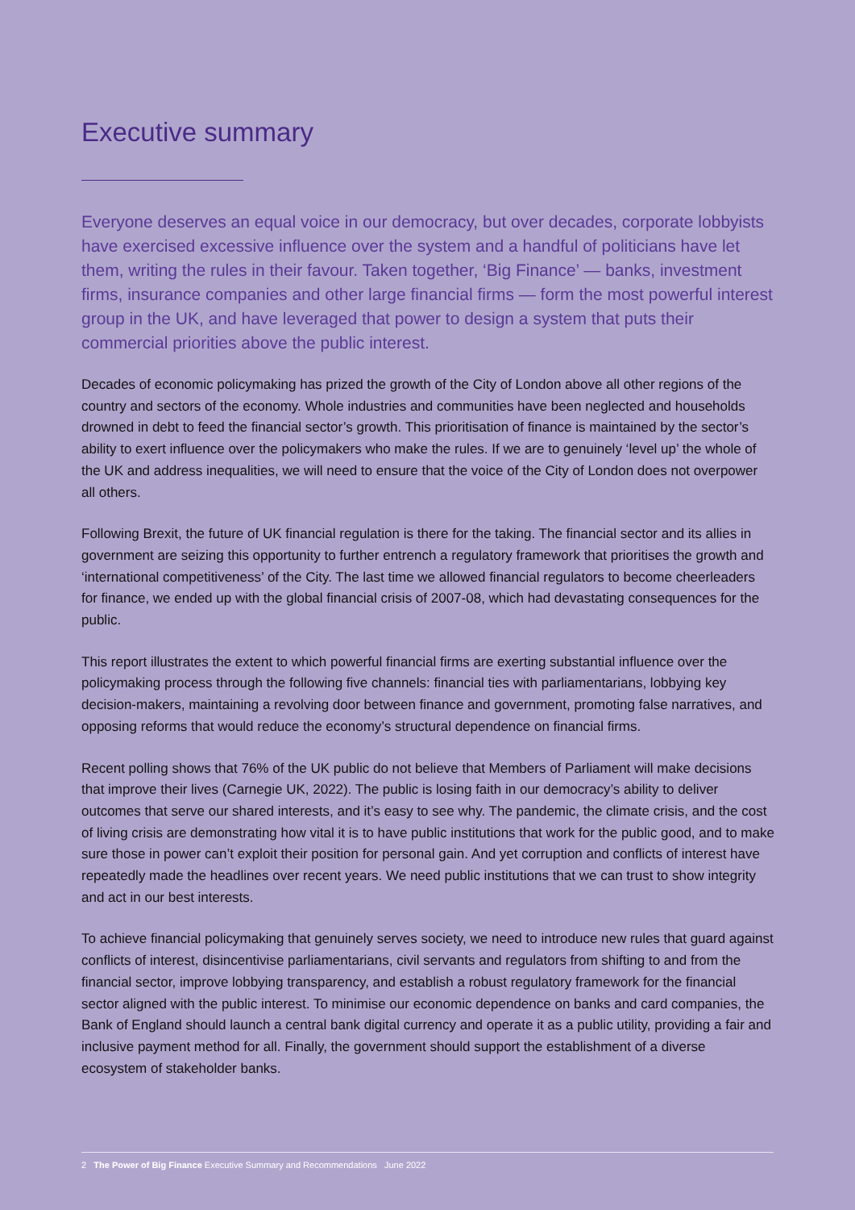Executive summary
Everyone deserves an equal voice in our democracy, but over decades, corporate lobbyists have exercised excessive influence over the system and a handful of politicians have let them, writing the rules in their favour. Taken together, ‘Big Finance’ — banks, investment firms, insurance companies and other large financial firms — form the most powerful interest group in the UK, and have leveraged that power to design a system that puts their commercial priorities above the public interest.
Decades of economic policymaking has prized the growth of the City of London above all other regions of the country and sectors of the economy. Whole industries and communities have been neglected and households drowned in debt to feed the financial sector’s growth. This prioritisation of finance is maintained by the sector’s ability to exert influence over the policymakers who make the rules. If we are to genuinely ‘level up’ the whole of the UK and address inequalities, we will need to ensure that the voice of the City of London does not overpower all others.
Following Brexit, the future of UK financial regulation is there for the taking. The financial sector and its allies in government are seizing this opportunity to further entrench a regulatory framework that prioritises the growth and ‘international competitiveness’ of the City. The last time we allowed financial regulators to become cheerleaders for finance, we ended up with the global financial crisis of 2007-08, which had devastating consequences for the public.
This report illustrates the extent to which powerful financial firms are exerting substantial influence over the policymaking process through the following five channels: financial ties with parliamentarians, lobbying key decision-makers, maintaining a revolving door between finance and government, promoting false narratives, and opposing reforms that would reduce the economy’s structural dependence on financial firms.
Recent polling shows that 76% of the UK public do not believe that Members of Parliament will make decisions that improve their lives (Carnegie UK, 2022). The public is losing faith in our democracy’s ability to deliver outcomes that serve our shared interests, and it’s easy to see why. The pandemic, the climate crisis, and the cost of living crisis are demonstrating how vital it is to have public institutions that work for the public good, and to make sure those in power can’t exploit their position for personal gain. And yet corruption and conflicts of interest have repeatedly made the headlines over recent years. We need public institutions that we can trust to show integrity and act in our best interests.
To achieve financial policymaking that genuinely serves society, we need to introduce new rules that guard against conflicts of interest, disincentivise parliamentarians, civil servants and regulators from shifting to and from the financial sector, improve lobbying transparency, and establish a robust regulatory framework for the financial sector aligned with the public interest. To minimise our economic dependence on banks and card companies, the Bank of England should launch a central bank digital currency and operate it as a public utility, providing a fair and inclusive payment method for all. Finally, the government should support the establishment of a diverse ecosystem of stakeholder banks.
2 The Power of Big Finance Executive Summary and Recommendations June 2022